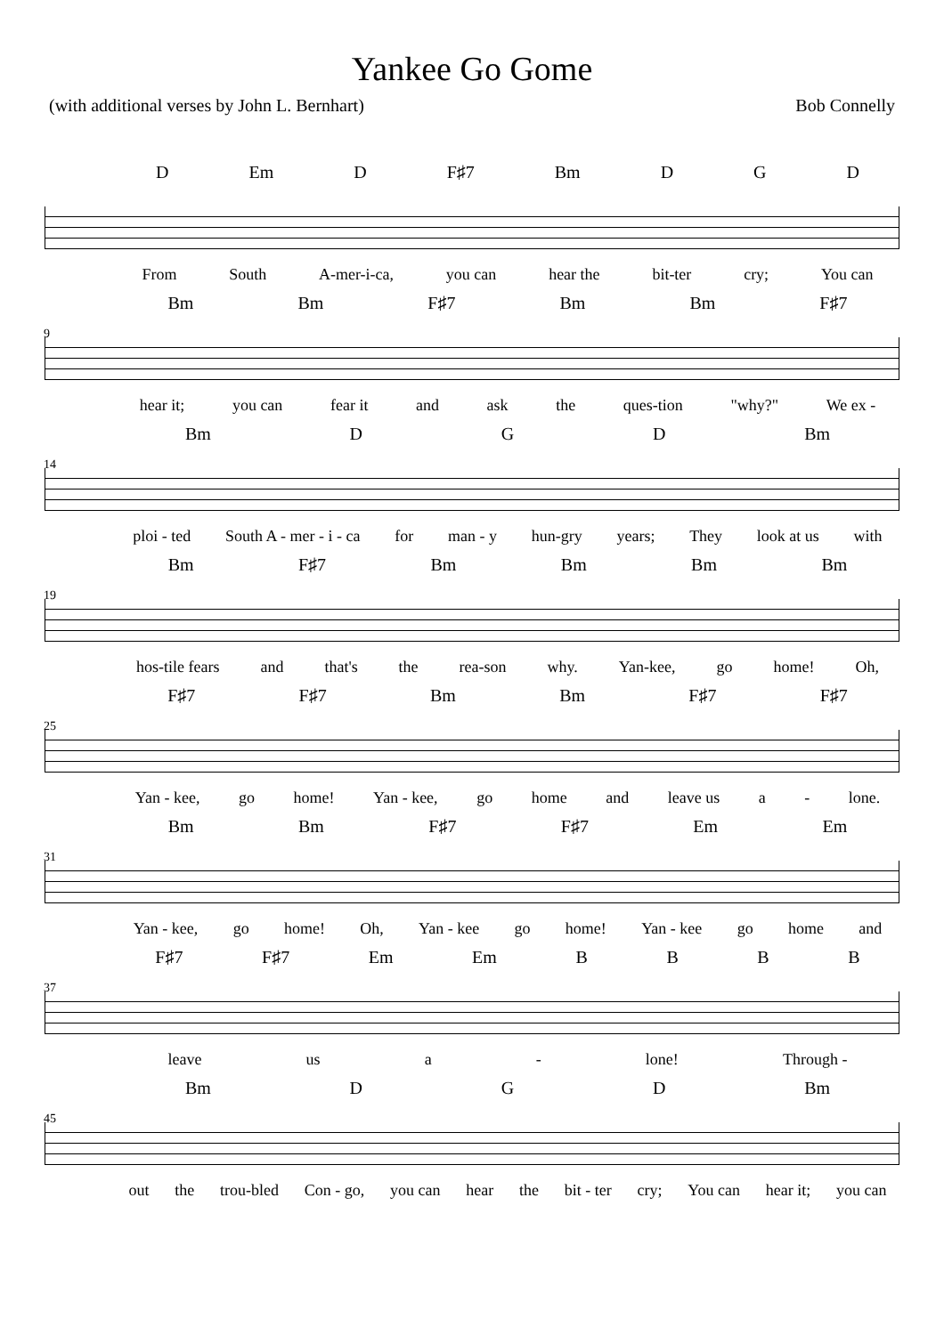Yankee Go Gome
(with additional verses by John L. Bernhart) Bob Connelly
D Em D F♯7 Bm D G D
From South A-mer-i-ca, you can hear the bit-ter cry; You can
Bm Bm F♯7 Bm Bm F♯7
9
hear it; you can fear it and ask the ques-tion "why?" We ex -
Bm D G D Bm
14
ploi - ted South A - mer - i - ca for man - y hun-gry years; They look at us with
Bm F♯7 Bm Bm Bm Bm
19
hos-tile fears and that's the rea-son why. Yan-kee, go home! Oh,
F♯7 F♯7 Bm Bm F♯7 F♯7
25
Yan - kee, go home! Yan - kee, go home and leave us a - lone.
Bm Bm F♯7 F♯7 Em Em
31
Yan - kee, go home! Oh, Yan - kee go home! Yan - kee go home and
F♯7 F♯7 Em Em B B B B
37
leave us a - lone! Through -
Bm D G D Bm
45
out the trou-bled Con - go, you can hear the bit - ter cry; You can hear it; you can